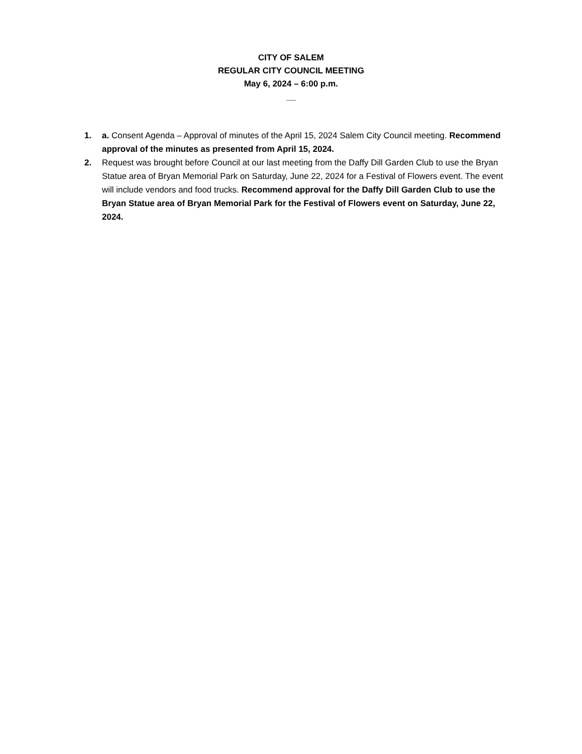CITY OF SALEM
REGULAR CITY COUNCIL MEETING
May 6, 2024 – 6:00 p.m.
__
1. a. Consent Agenda – Approval of minutes of the April 15, 2024 Salem City Council meeting. Recommend approval of the minutes as presented from April 15, 2024.
2. Request was brought before Council at our last meeting from the Daffy Dill Garden Club to use the Bryan Statue area of Bryan Memorial Park on Saturday, June 22, 2024 for a Festival of Flowers event. The event will include vendors and food trucks. Recommend approval for the Daffy Dill Garden Club to use the Bryan Statue area of Bryan Memorial Park for the Festival of Flowers event on Saturday, June 22, 2024.